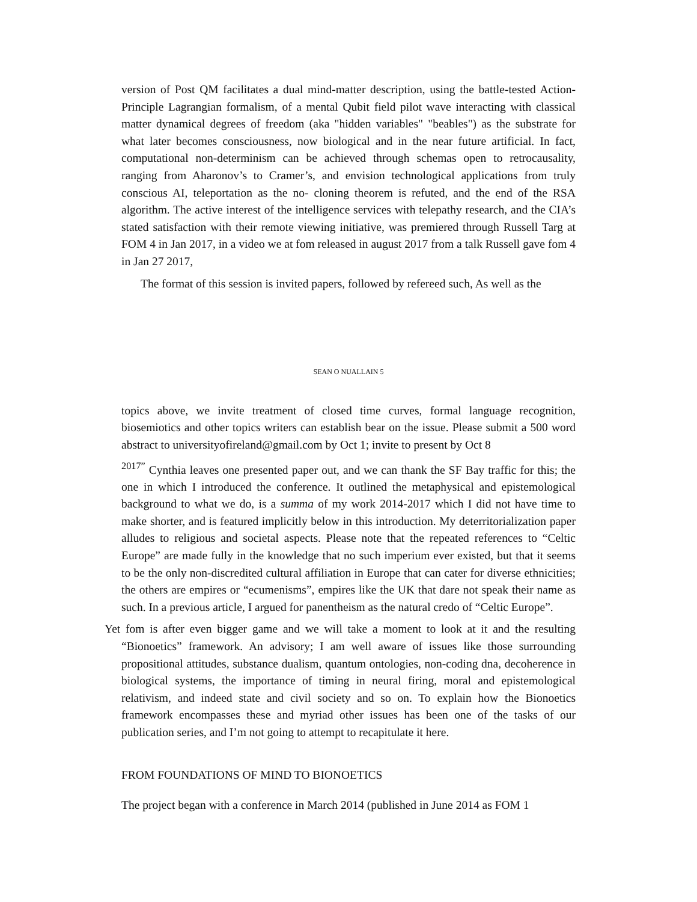version of Post QM facilitates a dual mind-matter description, using the battle-tested Action-Principle Lagrangian formalism, of a mental Qubit field pilot wave interacting with classical matter dynamical degrees of freedom (aka "hidden variables" "beables") as the substrate for what later becomes consciousness, now biological and in the near future artificial. In fact, computational non-determinism can be achieved through schemas open to retrocausality, ranging from Aharonov’s to Cramer’s, and envision technological applications from truly conscious AI, teleportation as the no- cloning theorem is refuted, and the end of the RSA algorithm. The active interest of the intelligence services with telepathy research, and the CIA’s stated satisfaction with their remote viewing initiative, was premiered through Russell Targ at FOM 4 in Jan 2017, in a video we at fom released in august 2017 from a talk Russell gave fom 4 in Jan 27 2017,
The format of this session is invited papers, followed by refereed such, As well as the
SEAN O NUALLAIN 5
topics above, we invite treatment of closed time curves, formal language recognition, biosemiotics and other topics writers can establish bear on the issue. Please submit a 500 word abstract to universityofireland@gmail.com by Oct 1; invite to present by Oct 8
<sup>2017”</sup> Cynthia leaves one presented paper out, and we can thank the SF Bay traffic for this; the one in which I introduced the conference. It outlined the metaphysical and epistemological background to what we do, is a summa of my work 2014-2017 which I did not have time to make shorter, and is featured implicitly below in this introduction. My deterritorialization paper alludes to religious and societal aspects. Please note that the repeated references to “Celtic Europe” are made fully in the knowledge that no such imperium ever existed, but that it seems to be the only non-discredited cultural affiliation in Europe that can cater for diverse ethnicities; the others are empires or “ecumenisms”, empires like the UK that dare not speak their name as such. In a previous article, I argued for panentheism as the natural credo of “Celtic Europe”.
Yet fom is after even bigger game and we will take a moment to look at it and the resulting “Bionoetics” framework. An advisory; I am well aware of issues like those surrounding propositional attitudes, substance dualism, quantum ontologies, non-coding dna, decoherence in biological systems, the importance of timing in neural firing, moral and epistemological relativism, and indeed state and civil society and so on. To explain how the Bionoetics framework encompasses these and myriad other issues has been one of the tasks of our publication series, and I’m not going to attempt to recapitulate it here.
FROM FOUNDATIONS OF MIND TO BIONOETICS
The project began with a conference in March 2014 (published in June 2014 as FOM 1